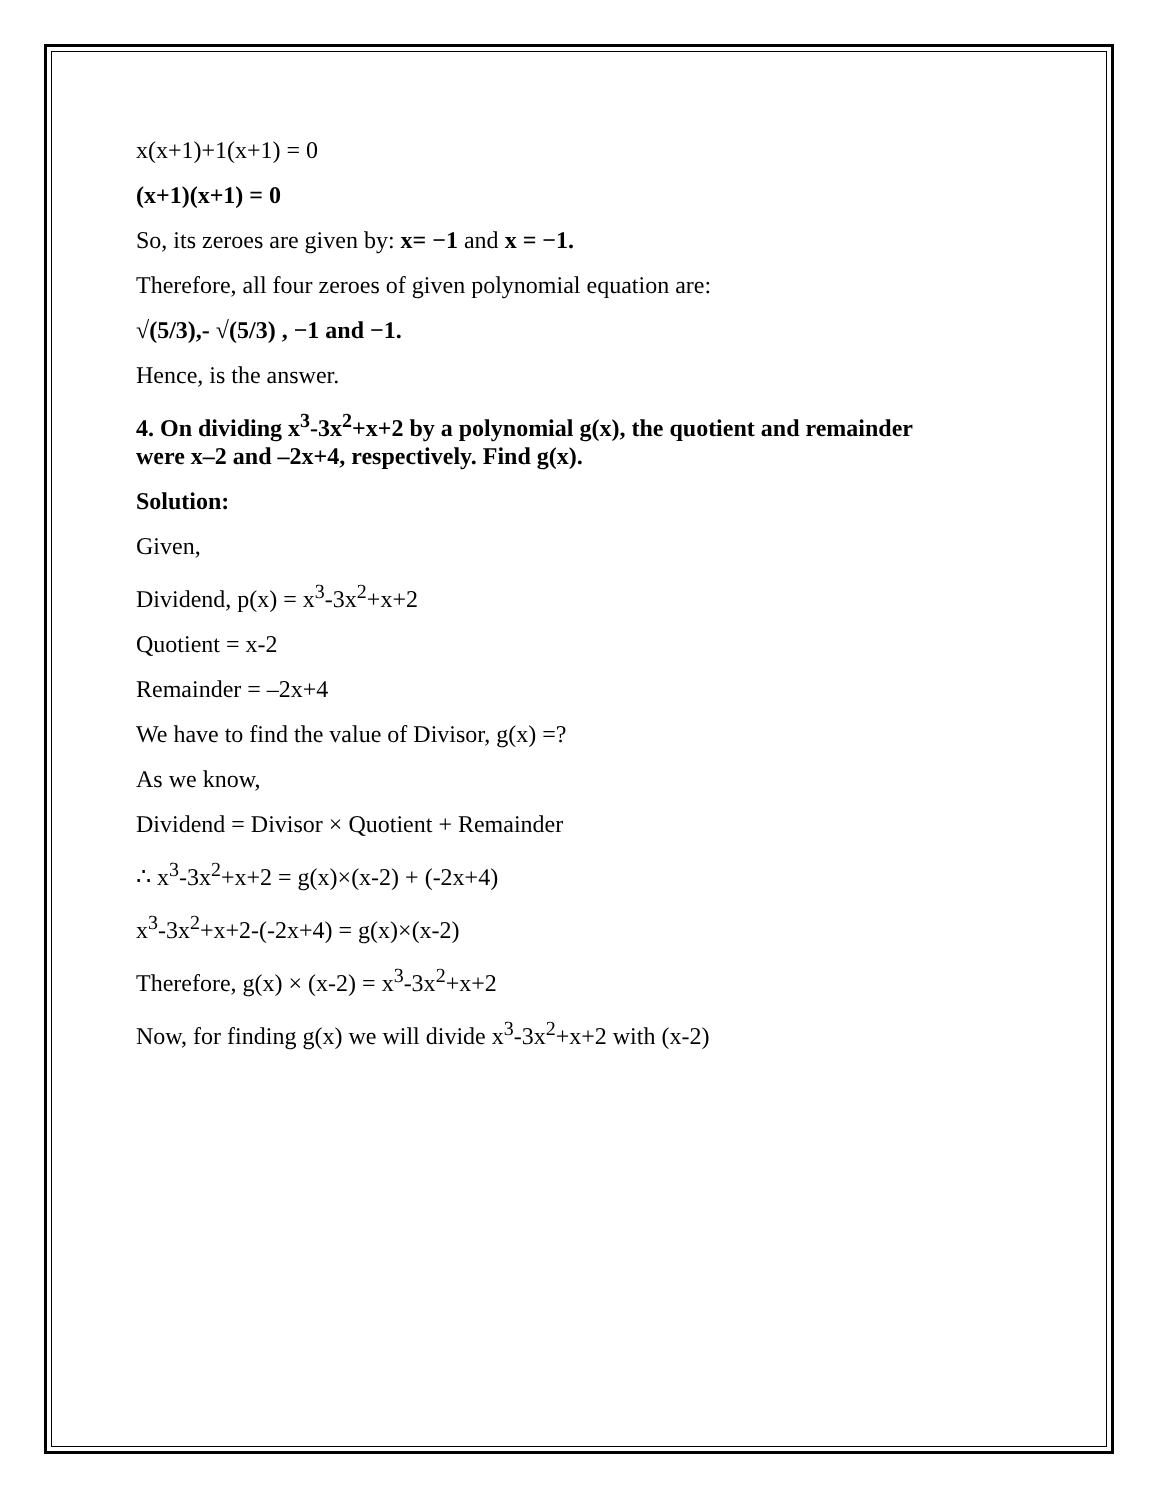x(x+1)+1(x+1) = 0
(x+1)(x+1) = 0
So, its zeroes are given by: x= −1 and x = −1.
Therefore, all four zeroes of given polynomial equation are:
√(5/3),- √(5/3) , −1 and −1.
Hence, is the answer.
4. On dividing x<sup>3</sup>-3x<sup>2</sup>+x+2 by a polynomial g(x), the quotient and remainder were x–2 and –2x+4, respectively. Find g(x).
Solution:
Given,
Dividend, p(x) = x<sup>3</sup>-3x<sup>2</sup>+x+2
Quotient = x-2
Remainder = –2x+4
We have to find the value of Divisor, g(x) =?
As we know,
Dividend = Divisor × Quotient + Remainder
∴ x<sup>3</sup>-3x<sup>2</sup>+x+2 = g(x)×(x-2) + (-2x+4)
x<sup>3</sup>-3x<sup>2</sup>+x+2-(-2x+4) = g(x)×(x-2)
Therefore, g(x) × (x-2) = x<sup>3</sup>-3x<sup>2</sup>+x+2
Now, for finding g(x) we will divide x<sup>3</sup>-3x<sup>2</sup>+x+2 with (x-2)